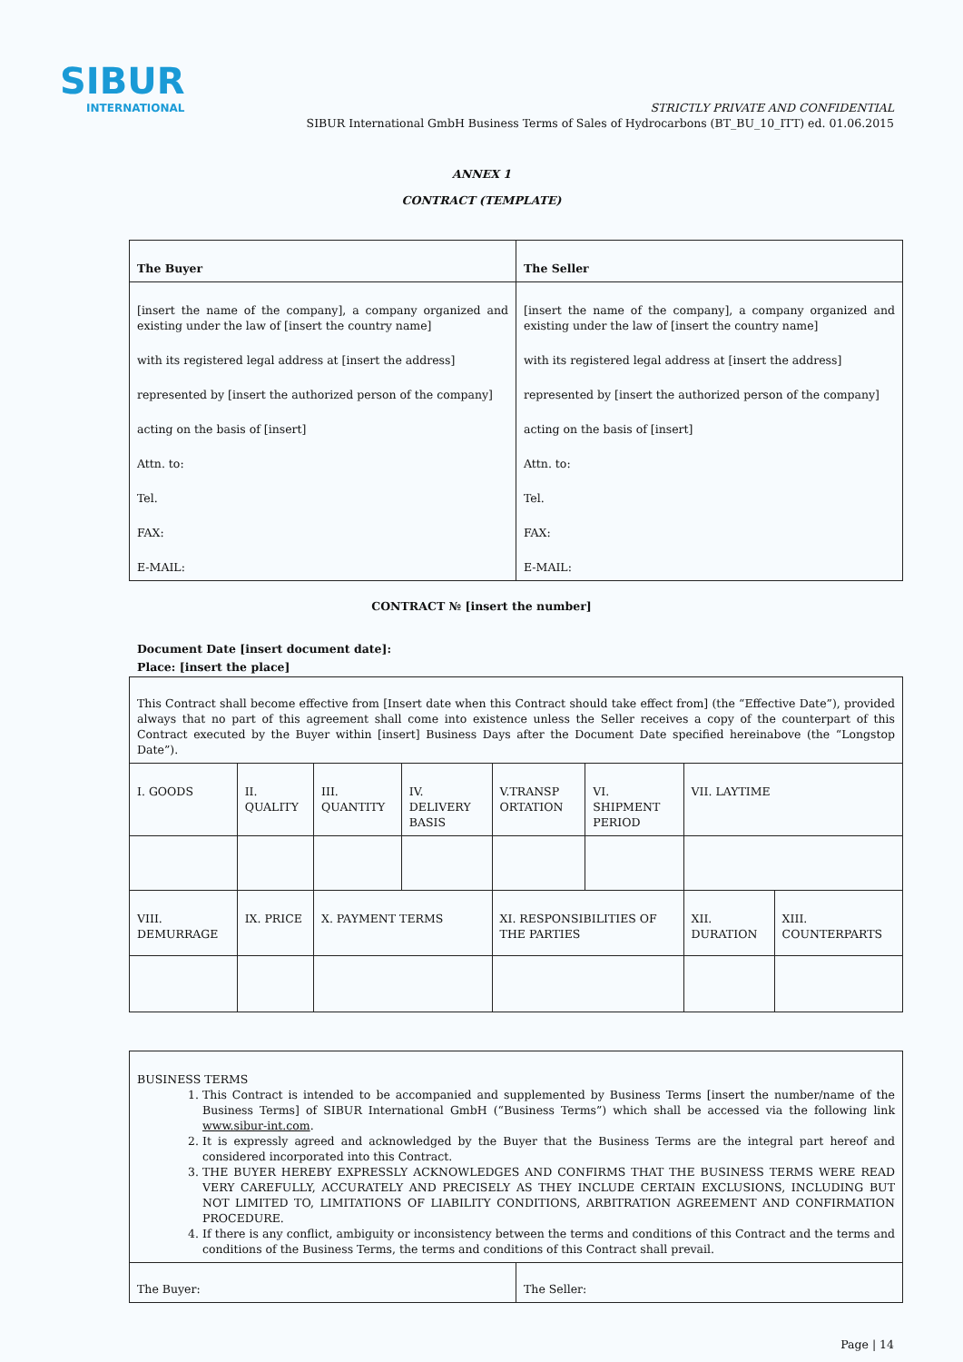SIBUR
INTERNATIONAL
STRICTLY PRIVATE AND CONFIDENTIAL
SIBUR International GmbH Business Terms of Sales of Hydrocarbons (BT_BU_10_ITT) ed. 01.06.2015
ANNEX 1
CONTRACT (TEMPLATE)
| The Buyer | The Seller |
| [insert the name of the company], a company organized and existing under the law of [insert the country name] with its registered legal address at [insert the address] represented by [insert the authorized person of the company] acting on the basis of [insert] Attn. to: Tel. FAX: E-MAIL: | [insert the name of the company], a company organized and existing under the law of [insert the country name] with its registered legal address at [insert the address] represented by [insert the authorized person of the company] acting on the basis of [insert] Attn. to: Tel. FAX: E-MAIL: |
CONTRACT № [insert the number]
Document Date [insert document date]:
Place: [insert the place]
| This Contract shall become effective from [Insert date when this Contract should take effect from] (the “Effective Date”), provided always that no part of this agreement shall come into existence unless the Seller receives a copy of the counterpart of this Contract executed by the Buyer within [insert] Business Days after the Document Date specified hereinabove (the “Longstop Date”). | | | | | | | |
| I. GOODS | II. QUALITY | III. QUANTITY | IV. DELIVERY BASIS | V.TRANSP ORTATION | VI. SHIPMENT PERIOD | VII. LAYTIME | |
| VIII. DEMURRAGE | IX. PRICE | X. PAYMENT TERMS | | XI. RESPONSIBILITIES OF THE PARTIES | | XII. DURATION | XIII. COUNTERPARTS |
| BUSINESS TERMS 1. This Contract is intended to be accompanied and supplemented by Business Terms [insert the number/name of the Business Terms] of SIBUR International GmbH (“Business Terms”) which shall be accessed via the following link www.sibur-int.com . 2. It is expressly agreed and acknowledged by the Buyer that the Business Terms are the integral part hereof and considered incorporated into this Contract. 3. THE BUYER HEREBY EXPRESSLY ACKNOWLEDGES AND CONFIRMS THAT THE BUSINESS TERMS WERE READ VERY CAREFULLY, ACCURATELY AND PRECISELY AS THEY INCLUDE CERTAIN EXCLUSIONS, INCLUDING BUT NOT LIMITED TO, LIMITATIONS OF LIABILITY CONDITIONS, ARBITRATION AGREEMENT AND CONFIRMATION PROCEDURE. 4. If there is any conflict, ambiguity or inconsistency between the terms and conditions of this Contract and the terms and conditions of the Business Terms, the terms and conditions of this Contract shall prevail. | |
| The Buyer: | The Seller: |
Page | 14